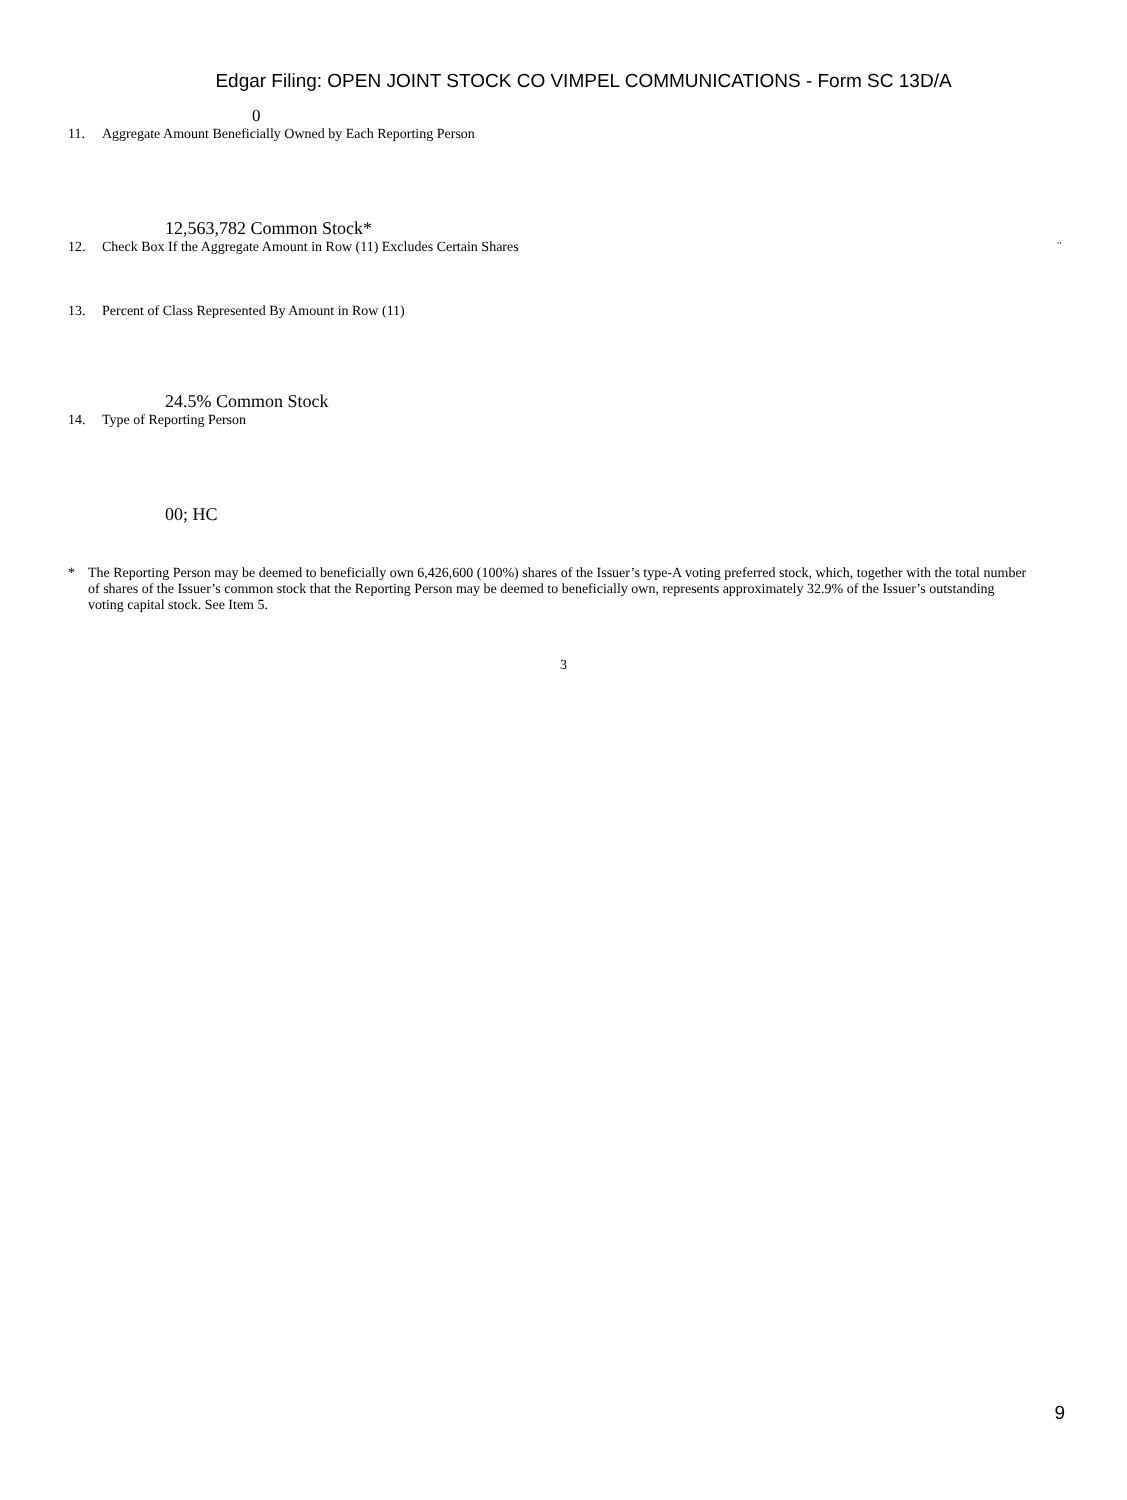Edgar Filing: OPEN JOINT STOCK CO VIMPEL COMMUNICATIONS - Form SC 13D/A
0
11. Aggregate Amount Beneficially Owned by Each Reporting Person
12,563,782 Common Stock*
12. Check Box If the Aggregate Amount in Row (11) Excludes Certain Shares ¨
13. Percent of Class Represented By Amount in Row (11)
24.5% Common Stock
14. Type of Reporting Person
00; HC
* The Reporting Person may be deemed to beneficially own 6,426,600 (100%) shares of the Issuer’s type-A voting preferred stock, which, together with the total number of shares of the Issuer’s common stock that the Reporting Person may be deemed to beneficially own, represents approximately 32.9% of the Issuer’s outstanding voting capital stock. See Item 5.
3
9